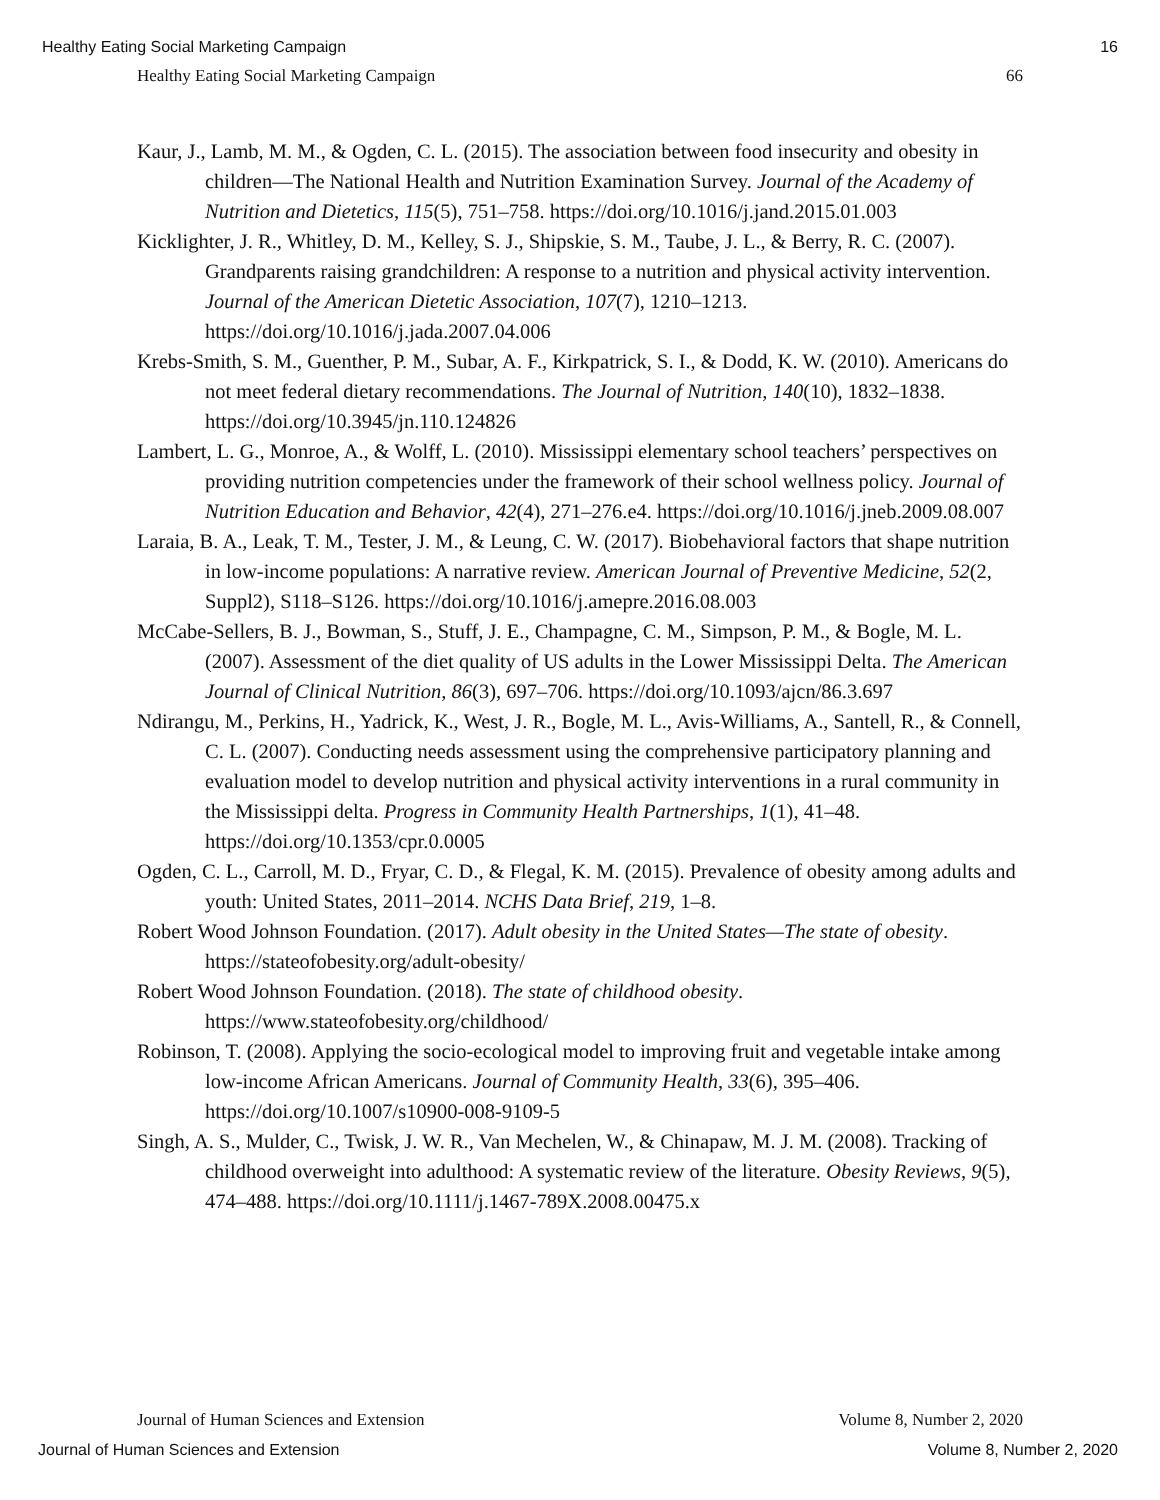Healthy Eating Social Marketing Campaign 16
Healthy Eating Social Marketing Campaign 66
Kaur, J., Lamb, M. M., & Ogden, C. L. (2015). The association between food insecurity and obesity in children—The National Health and Nutrition Examination Survey. Journal of the Academy of Nutrition and Dietetics, 115(5), 751–758. https://doi.org/10.1016/j.jand.2015.01.003
Kicklighter, J. R., Whitley, D. M., Kelley, S. J., Shipskie, S. M., Taube, J. L., & Berry, R. C. (2007). Grandparents raising grandchildren: A response to a nutrition and physical activity intervention. Journal of the American Dietetic Association, 107(7), 1210–1213. https://doi.org/10.1016/j.jada.2007.04.006
Krebs-Smith, S. M., Guenther, P. M., Subar, A. F., Kirkpatrick, S. I., & Dodd, K. W. (2010). Americans do not meet federal dietary recommendations. The Journal of Nutrition, 140(10), 1832–1838. https://doi.org/10.3945/jn.110.124826
Lambert, L. G., Monroe, A., & Wolff, L. (2010). Mississippi elementary school teachers’ perspectives on providing nutrition competencies under the framework of their school wellness policy. Journal of Nutrition Education and Behavior, 42(4), 271–276.e4. https://doi.org/10.1016/j.jneb.2009.08.007
Laraia, B. A., Leak, T. M., Tester, J. M., & Leung, C. W. (2017). Biobehavioral factors that shape nutrition in low-income populations: A narrative review. American Journal of Preventive Medicine, 52(2, Suppl2), S118–S126. https://doi.org/10.1016/j.amepre.2016.08.003
McCabe-Sellers, B. J., Bowman, S., Stuff, J. E., Champagne, C. M., Simpson, P. M., & Bogle, M. L. (2007). Assessment of the diet quality of US adults in the Lower Mississippi Delta. The American Journal of Clinical Nutrition, 86(3), 697–706. https://doi.org/10.1093/ajcn/86.3.697
Ndirangu, M., Perkins, H., Yadrick, K., West, J. R., Bogle, M. L., Avis-Williams, A., Santell, R., & Connell, C. L. (2007). Conducting needs assessment using the comprehensive participatory planning and evaluation model to develop nutrition and physical activity interventions in a rural community in the Mississippi delta. Progress in Community Health Partnerships, 1(1), 41–48. https://doi.org/10.1353/cpr.0.0005
Ogden, C. L., Carroll, M. D., Fryar, C. D., & Flegal, K. M. (2015). Prevalence of obesity among adults and youth: United States, 2011–2014. NCHS Data Brief, 219, 1–8.
Robert Wood Johnson Foundation. (2017). Adult obesity in the United States—The state of obesity. https://stateofobesity.org/adult-obesity/
Robert Wood Johnson Foundation. (2018). The state of childhood obesity. https://www.stateofobesity.org/childhood/
Robinson, T. (2008). Applying the socio-ecological model to improving fruit and vegetable intake among low-income African Americans. Journal of Community Health, 33(6), 395–406. https://doi.org/10.1007/s10900-008-9109-5
Singh, A. S., Mulder, C., Twisk, J. W. R., Van Mechelen, W., & Chinapaw, M. J. M. (2008). Tracking of childhood overweight into adulthood: A systematic review of the literature. Obesity Reviews, 9(5), 474–488. https://doi.org/10.1111/j.1467-789X.2008.00475.x
Journal of Human Sciences and Extension Volume 8, Number 2, 2020
Journal of Human Sciences and Extension Volume 8, Number 2, 2020